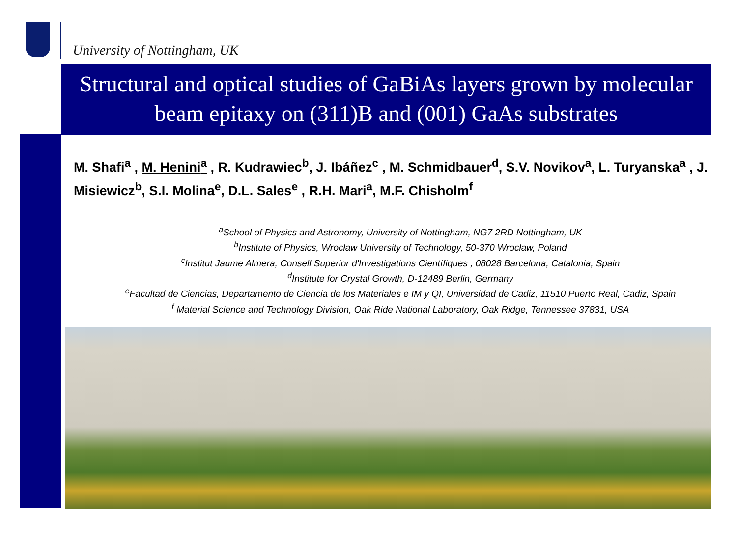University of Nottingham, UK
Structural and optical studies of GaBiAs layers grown by molecular beam epitaxy on (311)B and (001) GaAs substrates
M. Shafi<sup>a</sup> , M. Henini<sup>a</sup> , R. Kudrawiec<sup>b</sup>, J. Ibáñez<sup>c</sup> , M. Schmidbauer<sup>d</sup>, S.V. Novikov<sup>a</sup>, L. Turyanska<sup>a</sup> , J. Misiewicz<sup>b</sup>, S.I. Molina<sup>e</sup>, D.L. Sales<sup>e</sup> , R.H. Mari<sup>a</sup>, M.F. Chisholm<sup>f</sup>
<sup>a</sup> School of Physics and Astronomy, University of Nottingham, NG7 2RD Nottingham, UK
<sup>b</sup> Institute of Physics, Wrocław University of Technology, 50-370 Wrocław, Poland
<sup>c</sup> Institut Jaume Almera, Consell Superior d'Investigations Científiques , 08028 Barcelona, Catalonia, Spain
<sup>d</sup> Institute for Crystal Growth, D-12489 Berlin, Germany
<sup>e</sup> Facultad de Ciencias, Departamento de Ciencia de los Materiales e IM y QI, Universidad de Cadiz, 11510 Puerto Real, Cadiz, Spain
<sup>f</sup> Material Science and Technology Division, Oak Ride National Laboratory, Oak Ridge, Tennessee 37831, USA